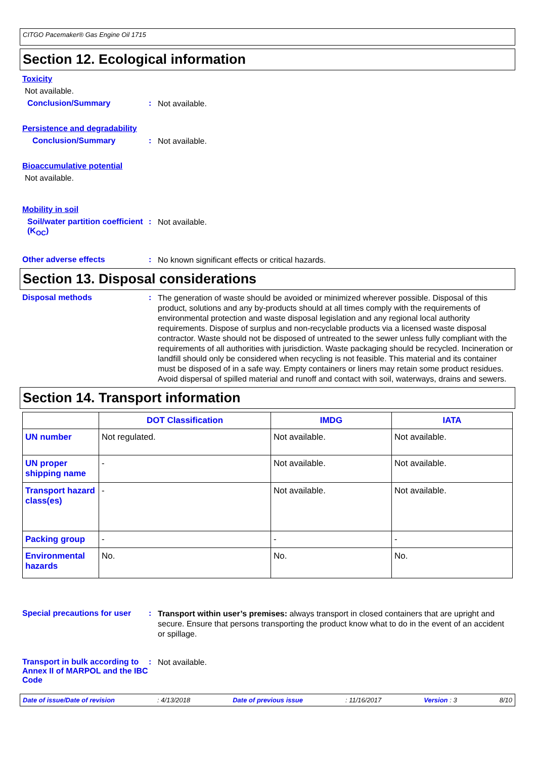CITGO Pacemaker® Gas Engine Oil 1715
Section 12. Ecological information
Toxicity
Not available.
Conclusion/Summary :
Not available.
Persistence and degradability
Conclusion/Summary :
Not available.
Bioaccumulative potential
Not available.
Mobility in soil
Soil/water partition coefficient (K<sub>OC</sub>)
:
Not available.
Other adverse effects :
No known significant effects or critical hazards.
Section 13. Disposal considerations
Disposal methods :
The generation of waste should be avoided or minimized wherever possible. Disposal of this product, solutions and any by-products should at all times comply with the requirements of environmental protection and waste disposal legislation and any regional local authority requirements. Dispose of surplus and non-recyclable products via a licensed waste disposal contractor. Waste should not be disposed of untreated to the sewer unless fully compliant with the requirements of all authorities with jurisdiction. Waste packaging should be recycled. Incineration or landfill should only be considered when recycling is not feasible. This material and its container must be disposed of in a safe way. Empty containers or liners may retain some product residues. Avoid dispersal of spilled material and runoff and contact with soil, waterways, drains and sewers.
Section 14. Transport information
| | DOT Classification | IMDG | IATA |
| --- | --- | --- | --- |
| UN number | Not regulated. | Not available. | Not available. |
| UN proper shipping name | - | Not available. | Not available. |
| Transport hazard class(es) | - | Not available. | Not available. |
| Packing group | - | - | - |
| Environmental hazards | No. | No. | No. |
Special precautions for user
:
Transport within user’s premises: always transport in closed containers that are upright and secure. Ensure that persons transporting the product know what to do in the event of an accident or spillage.
Transport in bulk according to Annex II of MARPOL and the IBC Code
:
Not available.
Date of issue/Date of revision: 4/13/2018 Date of previous issue: 11/16/2017 Version : 3 8/10